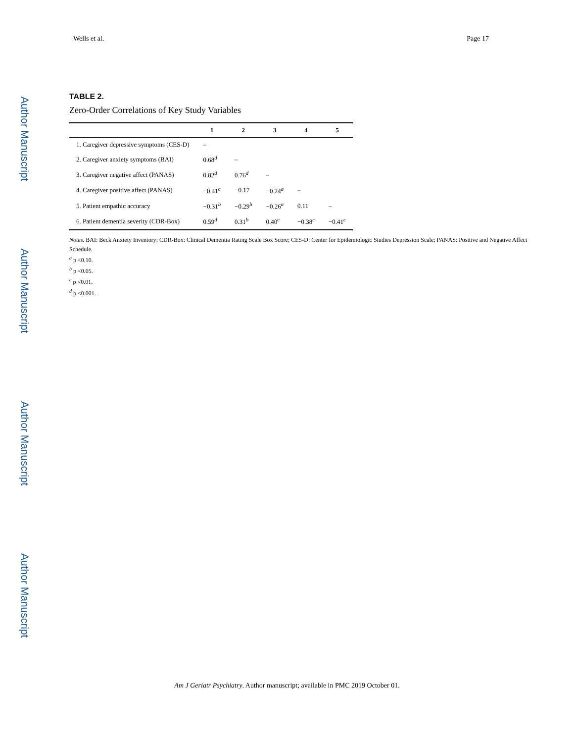Wells et al. Page 17
Author Manuscript
Author Manuscript
Author Manuscript
Author Manuscript
TABLE 2.
Zero-Order Correlations of Key Study Variables
| | 1 | 2 | 3 | 4 | 5 |
| --- | --- | --- | --- | --- | --- |
| 1. Caregiver depressive symptoms (CES-D) | – | | | | |
| 2. Caregiver anxiety symptoms (BAI) | 0.68<sup>d</sup> | – | | | |
| 3. Caregiver negative affect (PANAS) | 0.82<sup>d</sup> | 0.76<sup>d</sup> | – | | |
| 4. Caregiver positive affect (PANAS) | −0.41<sup>c</sup> | −0.17 | −0.24<sup>a</sup> | – | |
| 5. Patient empathic accuracy | −0.31<sup>b</sup> | −0.29<sup>b</sup> | −0.26<sup>a</sup> | 0.11 | – |
| 6. Patient dementia severity (CDR-Box) | 0.59<sup>d</sup> | 0.31<sup>b</sup> | 0.40<sup>c</sup> | −0.38<sup>c</sup> | −0.41<sup>c</sup> |
Notes. BAI: Beck Anxiety Inventory; CDR-Box: Clinical Dementia Rating Scale Box Score; CES-D: Center for Epidemiologic Studies Depression Scale; PANAS: Positive and Negative Affect Schedule.
<sup>a</sup> p <0.10.
<sup>b</sup> p <0.05.
<sup>c</sup> p <0.01.
<sup>d</sup> p <0.001.
Am J Geriatr Psychiatry. Author manuscript; available in PMC 2019 October 01.